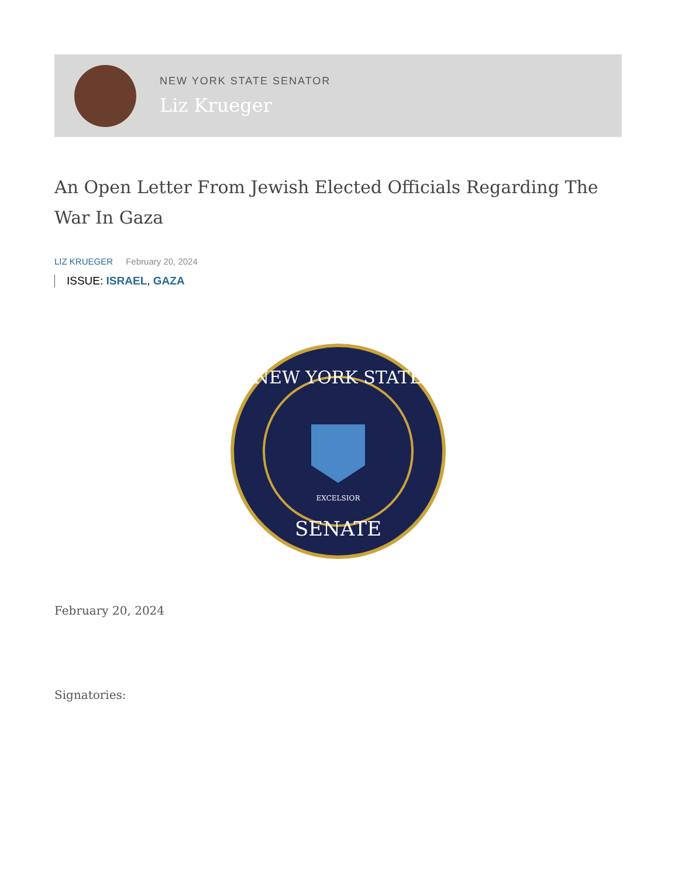NEW YORK STATE SENATOR
Liz Krueger
An Open Letter From Jewish Elected Officials Regarding The War In Gaza
LIZ KRUEGER February 20, 2024
ISSUE: ISRAEL, GAZA
NEW YORK STATE
SENATE
EXCELSIOR
February 20, 2024
Signatories: